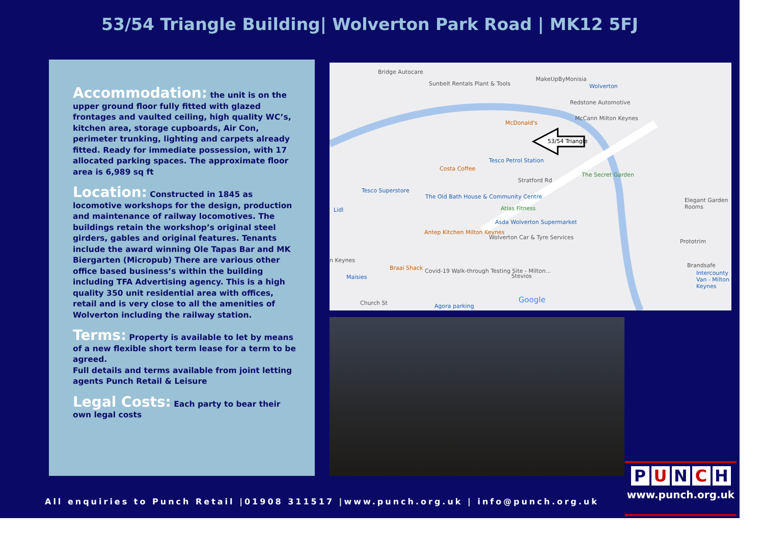53/54 Triangle Building| Wolverton Park Road | MK12 5FJ
Accommodation: the unit is on the upper ground floor fully fitted with glazed frontages and vaulted ceiling, high quality WC’s, kitchen area, storage cupboards, Air Con, perimeter trunking, lighting and carpets already fitted. Ready for immediate possession, with 17 allocated parking spaces. The approximate floor area is 6,989 sq ft
Location: Constructed in 1845 as locomotive workshops for the design, production and maintenance of railway locomotives. The buildings retain the workshop’s original steel girders, gables and original features. Tenants include the award winning Ole Tapas Bar and MK Biergarten (Micropub) There are various other office based business’s within the building including TFA Advertising agency. This is a high quality 350 unit residential area with offices, retail and is very close to all the amenities of Wolverton including the railway station.
Terms: Property is available to let by means of a new flexible short term lease for a term to be agreed.
Full details and terms available from joint letting agents Punch Retail & Leisure
Legal Costs: Each party to bear their own legal costs
Bridge Autocare
Sunbelt Rentals Plant & Tools
MakeUpByMonisia
Wolverton
Redstone Automotive
McDonald's
McCann Milton Keynes
53/54 Triangle
Tesco Petrol Station
Costa Coffee
The Secret Garden
Stratford Rd
Tesco Superstore
The Old Bath House & Community Centre
Atlas Fitness
Lidl
Elegant Garden Rooms
Asda Wolverton Supermarket
Antep Kitchen Milton Keynes
Wolverton Car & Tyre Services
Prototrim
n Keynes
Brandsafe
Braai Shack
Covid-19 Walk-through Testing Site - Milton...
Intercounty Van - Milton Keynes
Maisies Stevios
Church St Agora parking
Google
All enquiries to Punch Retail |01908 311517 |www.punch.org.uk | info@punch.org.uk
P U N C H
www.punch.org.uk